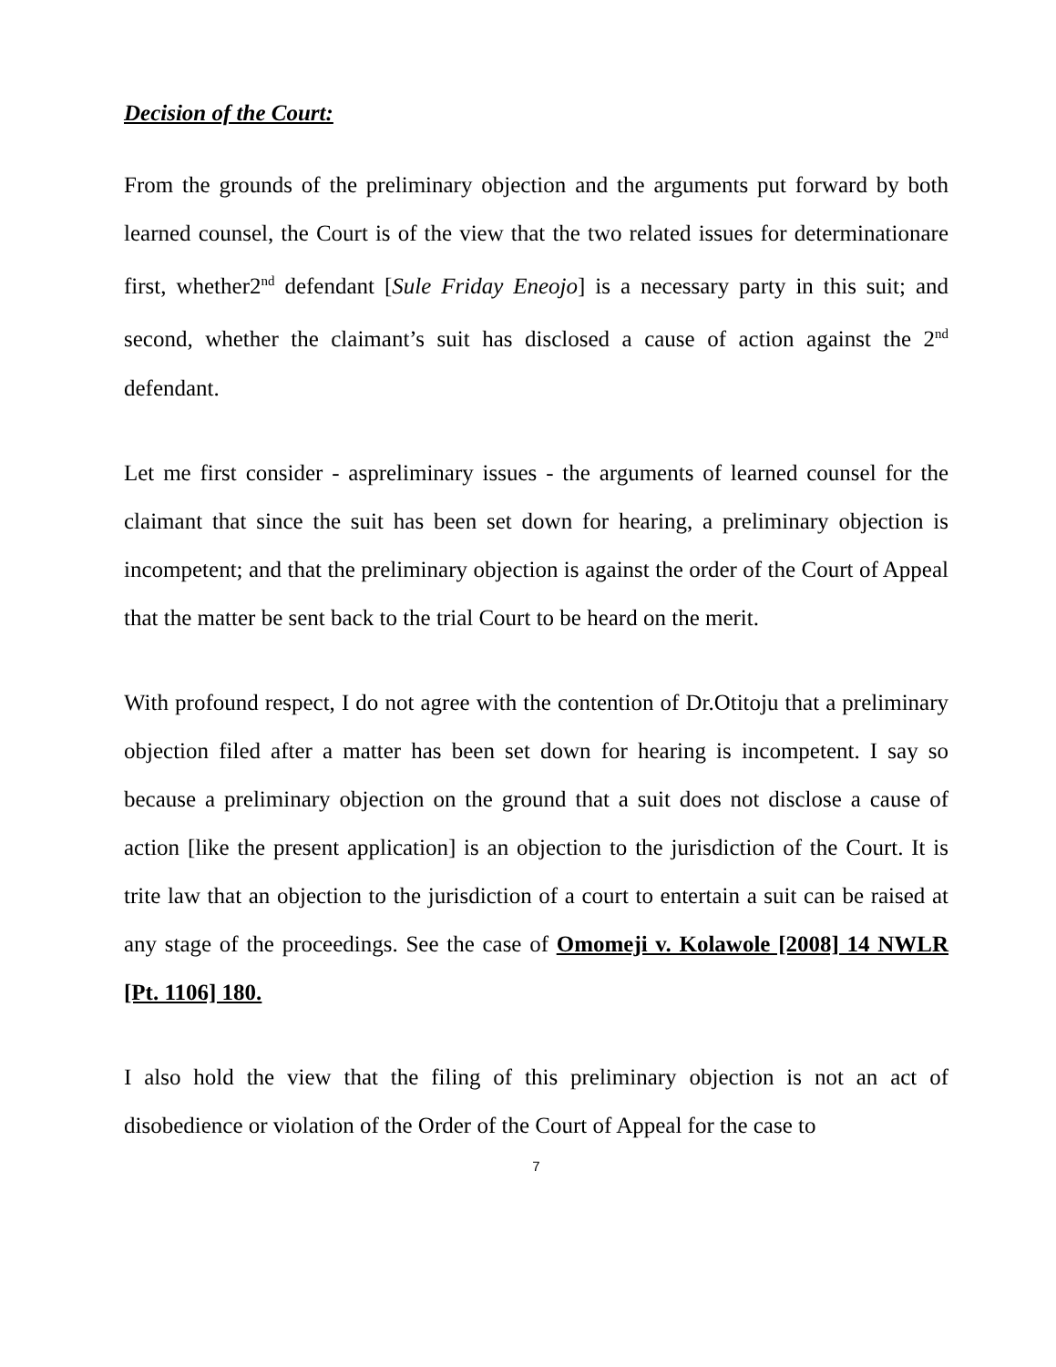Decision of the Court:
From the grounds of the preliminary objection and the arguments put forward by both learned counsel, the Court is of the view that the two related issues for determinationare first, whether2<sup>nd</sup> defendant [Sule Friday Eneojo] is a necessary party in this suit; and second, whether the claimant’s suit has disclosed a cause of action against the 2<sup>nd</sup> defendant.
Let me first consider - aspreliminary issues - the arguments of learned counsel for the claimant that since the suit has been set down for hearing, a preliminary objection is incompetent; and that the preliminary objection is against the order of the Court of Appeal that the matter be sent back to the trial Court to be heard on the merit.
With profound respect, I do not agree with the contention of Dr.Otitoju that a preliminary objection filed after a matter has been set down for hearing is incompetent. I say so because a preliminary objection on the ground that a suit does not disclose a cause of action [like the present application] is an objection to the jurisdiction of the Court. It is trite law that an objection to the jurisdiction of a court to entertain a suit can be raised at any stage of the proceedings. See the case of Omomeji v. Kolawole [2008] 14 NWLR [Pt. 1106] 180.
I also hold the view that the filing of this preliminary objection is not an act of disobedience or violation of the Order of the Court of Appeal for the case to
7